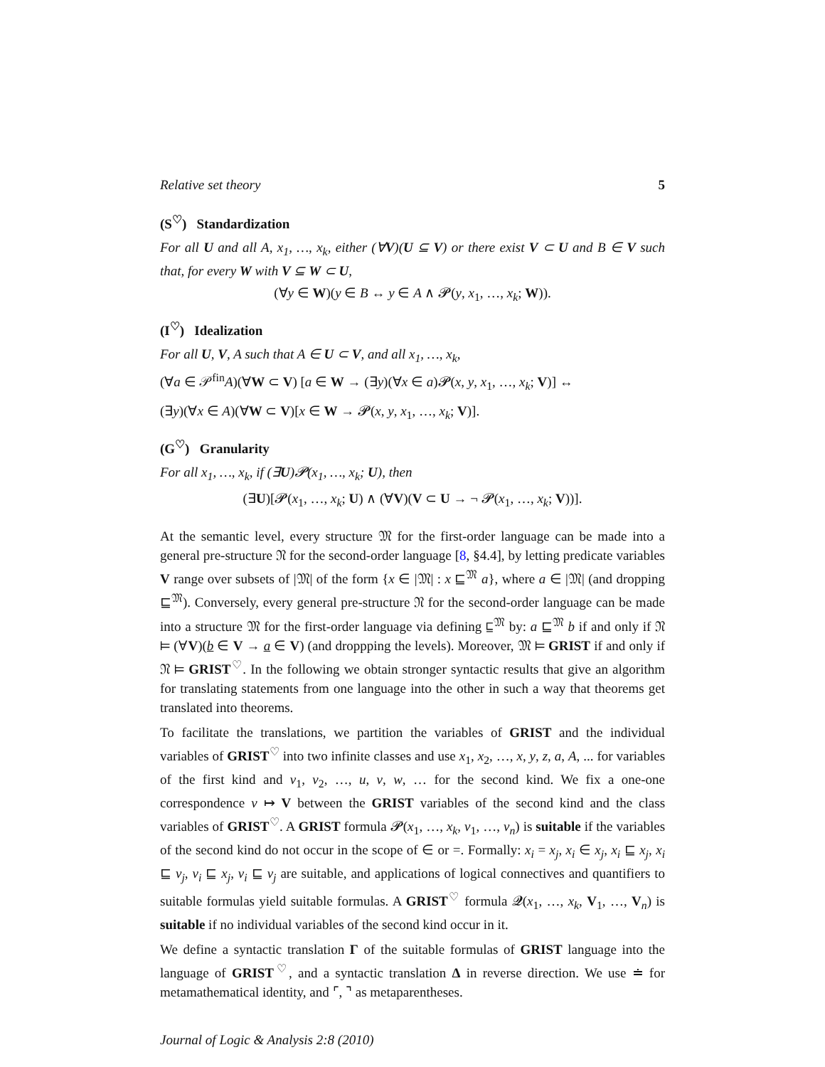Relative set theory 5
(S<sup>♡</sup>) Standardization
For all U and all A, x<sub>1</sub>, …, x<sub>k</sub>, either (∀V)(U ⊆ V) or there exist V ⊂ U and B ∈ V such that, for every W with V ⊆ W ⊂ U,
(∀y ∈ W)(y ∈ B ↔ y ∈ A ∧ 𝓟(y, x<sub>1</sub>, …, x<sub>k</sub>; W)).
(I<sup>♡</sup>) Idealization
For all U, V, A such that A ∈ U ⊂ V, and all x<sub>1</sub>, …, x<sub>k</sub>,
(∀a ∈ 𝒫<sup>fin</sup>A)(∀W ⊂ V) [a ∈ W → (∃y)(∀x ∈ a)𝓟(x, y, x<sub>1</sub>, …, x<sub>k</sub>; V)] ↔
(∃y)(∀x ∈ A)(∀W ⊂ V)[x ∈ W → 𝓟(x, y, x<sub>1</sub>, …, x<sub>k</sub>; V)].
(G<sup>♡</sup>) Granularity
For all x<sub>1</sub>, …, x<sub>k</sub>, if (∃U)𝓟(x<sub>1</sub>, …, x<sub>k</sub>; U), then
(∃U)[𝓟(x<sub>1</sub>, …, x<sub>k</sub>; U) ∧ (∀V)(V ⊂ U → ¬ 𝓟(x<sub>1</sub>, …, x<sub>k</sub>; V))].
At the semantic level, every structure 𝔐 for the first-order language can be made into a general pre-structure 𝔑 for the second-order language [8, §4.4], by letting predicate variables V range over subsets of |𝔐| of the form {x ∈ |𝔐| : x ⊑<sup>𝔐</sup> a}, where a ∈ |𝔐| (and dropping ⊑<sup>𝔐</sup>). Conversely, every general pre-structure 𝔑 for the second-order language can be made into a structure 𝔐 for the first-order language via defining ⊑<sup>𝔐</sup> by: a ⊑<sup>𝔐</sup> b if and only if 𝔑 ⊨ (∀V)(b ∈ V → a ∈ V) (and droppping the levels). Moreover, 𝔐 ⊨ GRIST if and only if 𝔑 ⊨ GRIST<sup>♡</sup>. In the following we obtain stronger syntactic results that give an algorithm for translating statements from one language into the other in such a way that theorems get translated into theorems.
To facilitate the translations, we partition the variables of GRIST and the individual variables of GRIST<sup>♡</sup> into two infinite classes and use x<sub>1</sub>, x<sub>2</sub>, …, x, y, z, a, A, ... for variables of the first kind and v<sub>1</sub>, v<sub>2</sub>, …, u, v, w, … for the second kind. We fix a one-one correspondence v ↦ V between the GRIST variables of the second kind and the class variables of GRIST<sup>♡</sup>. A GRIST formula 𝓟(x<sub>1</sub>, …, x<sub>k</sub>, v<sub>1</sub>, …, v<sub>n</sub>) is suitable if the variables of the second kind do not occur in the scope of ∈ or =. Formally: x<sub>i</sub> = x<sub>j</sub>, x<sub>i</sub> ∈ x<sub>j</sub>, x<sub>i</sub> ⊑ x<sub>j</sub>, x<sub>i</sub> ⊑ v<sub>j</sub>, v<sub>i</sub> ⊑ x<sub>j</sub>, v<sub>i</sub> ⊑ v<sub>j</sub> are suitable, and applications of logical connectives and quantifiers to suitable formulas yield suitable formulas. A GRIST<sup>♡</sup> formula 𝓠(x<sub>1</sub>, …, x<sub>k</sub>, V<sub>1</sub>, …, V<sub>n</sub>) is suitable if no individual variables of the second kind occur in it.
We define a syntactic translation Γ of the suitable formulas of GRIST language into the language of GRIST<sup>♡</sup>, and a syntactic translation Δ in reverse direction. We use ≐ for metamathematical identity, and ⌜, ⌝ as metaparentheses.
Journal of Logic & Analysis 2:8 (2010)